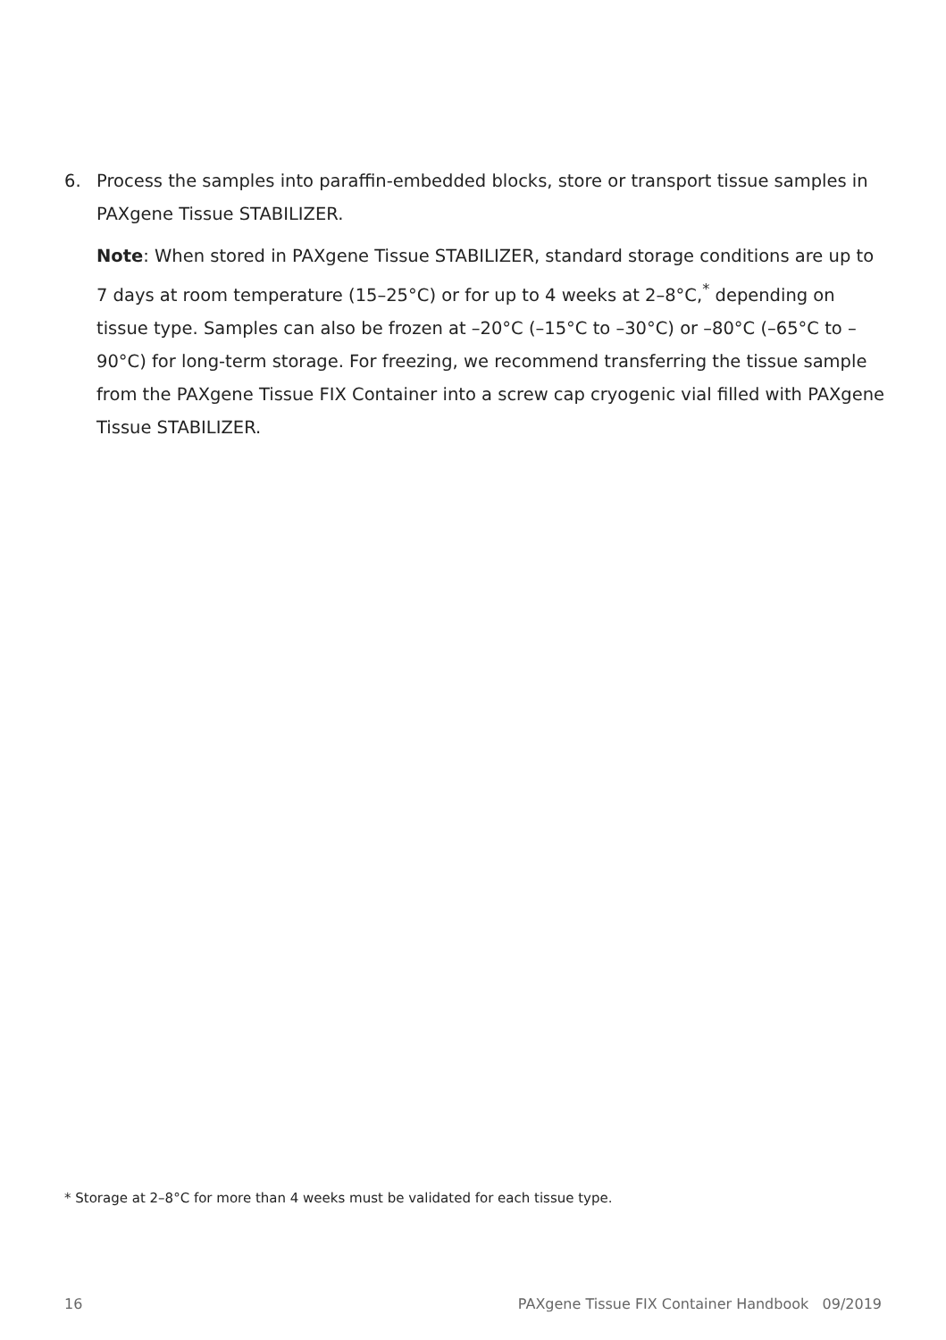6. Process the samples into paraffin-embedded blocks, store or transport tissue samples in PAXgene Tissue STABILIZER.
Note: When stored in PAXgene Tissue STABILIZER, standard storage conditions are up to 7 days at room temperature (15–25°C) or for up to 4 weeks at 2–8°C,<sup>*</sup> depending on tissue type. Samples can also be frozen at –20°C (–15°C to –30°C) or –80°C (–65°C to –90°C) for long-term storage. For freezing, we recommend transferring the tissue sample from the PAXgene Tissue FIX Container into a screw cap cryogenic vial filled with PAXgene Tissue STABILIZER.
* Storage at 2–8°C for more than 4 weeks must be validated for each tissue type.
16 PAXgene Tissue FIX Container Handbook 09/2019